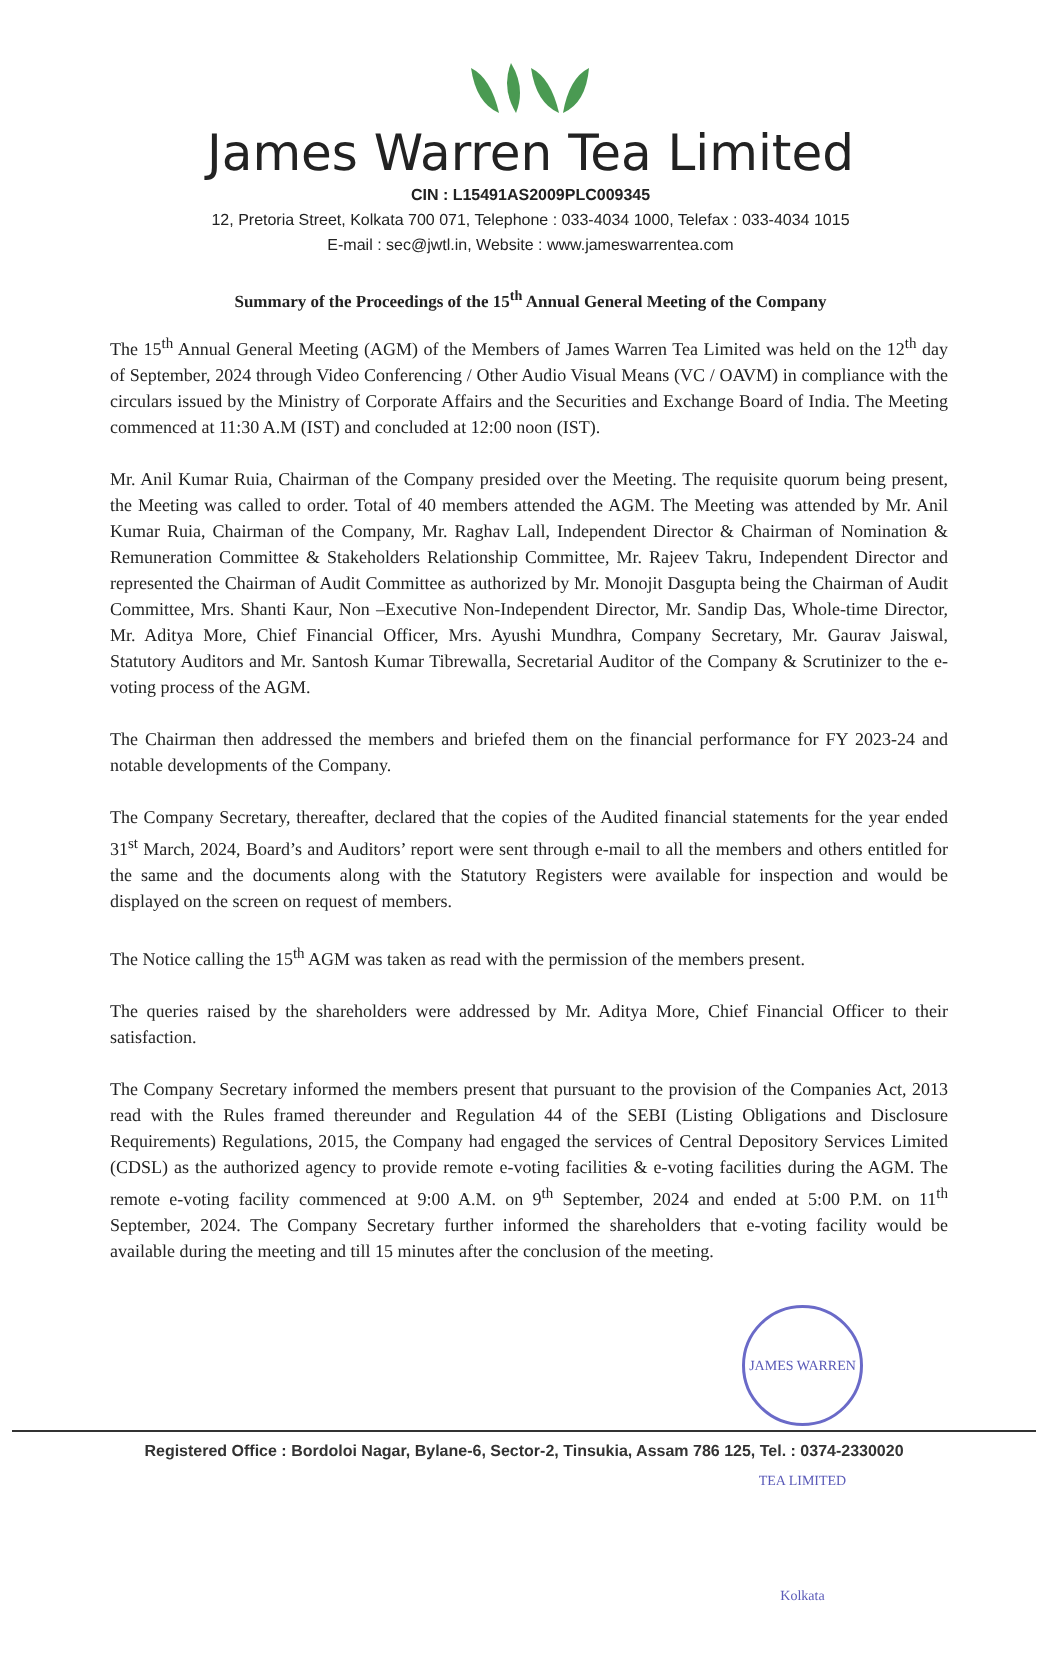James Warren Tea Limited
CIN : L15491AS2009PLC009345
12, Pretoria Street, Kolkata 700 071, Telephone : 033-4034 1000, Telefax : 033-4034 1015
E-mail : sec@jwtl.in, Website : www.jameswarrentea.com
Summary of the Proceedings of the 15<sup>th</sup> Annual General Meeting of the Company
The 15<sup>th</sup> Annual General Meeting (AGM) of the Members of James Warren Tea Limited was held on the 12<sup>th</sup> day of September, 2024 through Video Conferencing / Other Audio Visual Means (VC / OAVM) in compliance with the circulars issued by the Ministry of Corporate Affairs and the Securities and Exchange Board of India. The Meeting commenced at 11:30 A.M (IST) and concluded at 12:00 noon (IST).
Mr. Anil Kumar Ruia, Chairman of the Company presided over the Meeting. The requisite quorum being present, the Meeting was called to order. Total of 40 members attended the AGM. The Meeting was attended by Mr. Anil Kumar Ruia, Chairman of the Company, Mr. Raghav Lall, Independent Director & Chairman of Nomination & Remuneration Committee & Stakeholders Relationship Committee, Mr. Rajeev Takru, Independent Director and represented the Chairman of Audit Committee as authorized by Mr. Monojit Dasgupta being the Chairman of Audit Committee, Mrs. Shanti Kaur, Non –Executive Non-Independent Director, Mr. Sandip Das, Whole-time Director, Mr. Aditya More, Chief Financial Officer, Mrs. Ayushi Mundhra, Company Secretary, Mr. Gaurav Jaiswal, Statutory Auditors and Mr. Santosh Kumar Tibrewalla, Secretarial Auditor of the Company & Scrutinizer to the e-voting process of the AGM.
The Chairman then addressed the members and briefed them on the financial performance for FY 2023-24 and notable developments of the Company.
The Company Secretary, thereafter, declared that the copies of the Audited financial statements for the year ended 31<sup>st</sup> March, 2024, Board’s and Auditors’ report were sent through e-mail to all the members and others entitled for the same and the documents along with the Statutory Registers were available for inspection and would be displayed on the screen on request of members.
The Notice calling the 15<sup>th</sup> AGM was taken as read with the permission of the members present.
The queries raised by the shareholders were addressed by Mr. Aditya More, Chief Financial Officer to their satisfaction.
The Company Secretary informed the members present that pursuant to the provision of the Companies Act, 2013 read with the Rules framed thereunder and Regulation 44 of the SEBI (Listing Obligations and Disclosure Requirements) Regulations, 2015, the Company had engaged the services of Central Depository Services Limited (CDSL) as the authorized agency to provide remote e-voting facilities & e-voting facilities during the AGM. The remote e-voting facility commenced at 9:00 A.M. on 9<sup>th</sup> September, 2024 and ended at 5:00 P.M. on 11<sup>th</sup> September, 2024. The Company Secretary further informed the shareholders that e-voting facility would be available during the meeting and till 15 minutes after the conclusion of the meeting.
JAMES WARREN TEA LIMITED Kolkata
Registered Office : Bordoloi Nagar, Bylane-6, Sector-2, Tinsukia, Assam 786 125, Tel. : 0374-2330020